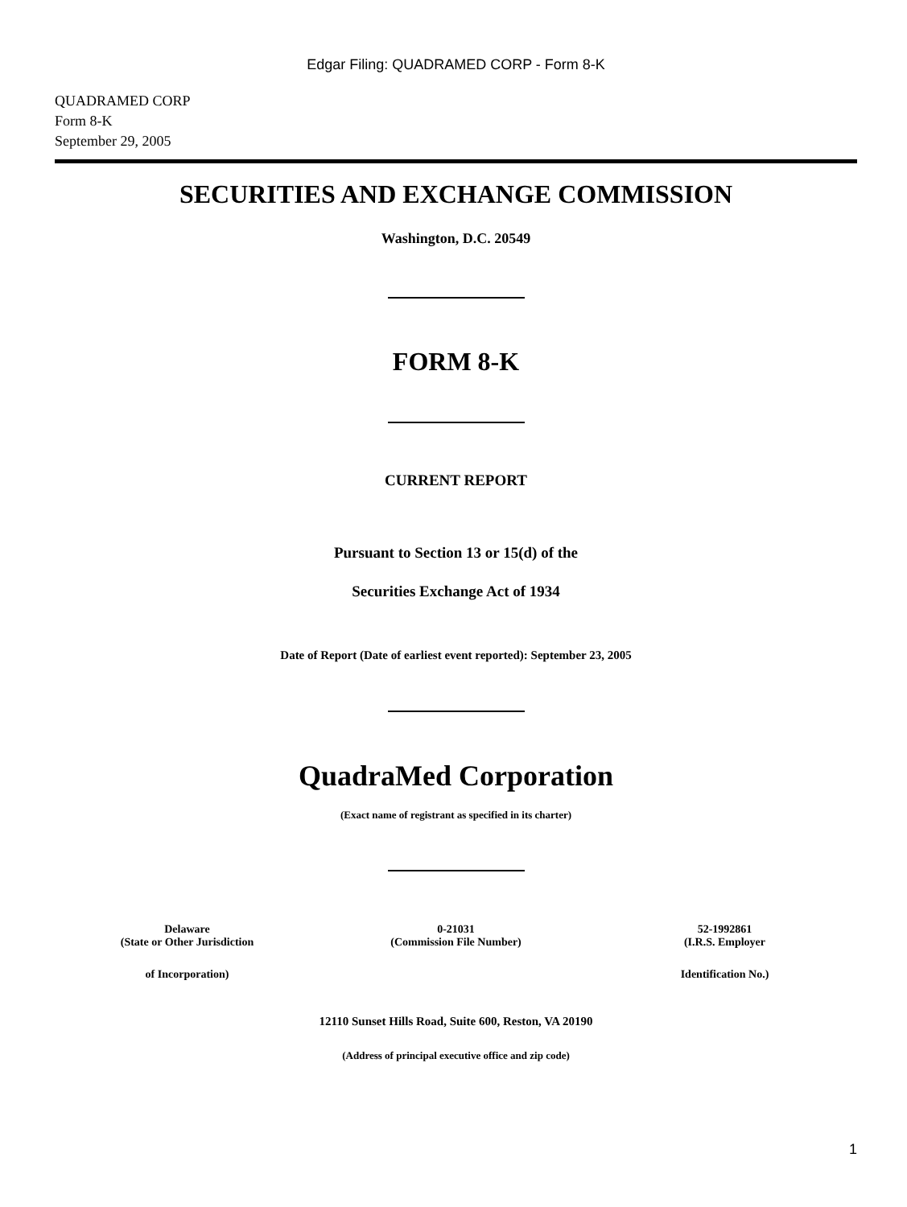Edgar Filing: QUADRAMED CORP - Form 8-K
QUADRAMED CORP
Form 8-K
September 29, 2005
SECURITIES AND EXCHANGE COMMISSION
Washington, D.C. 20549
FORM 8-K
CURRENT REPORT
Pursuant to Section 13 or 15(d) of the
Securities Exchange Act of 1934
Date of Report (Date of earliest event reported): September 23, 2005
QuadraMed Corporation
(Exact name of registrant as specified in its charter)
| Delaware (State or Other Jurisdiction | 0-21031 (Commission File Number) | 52-1992861 (I.R.S. Employer |
| of Incorporation) | | Identification No.) |
12110 Sunset Hills Road, Suite 600, Reston, VA 20190
(Address of principal executive office and zip code)
1